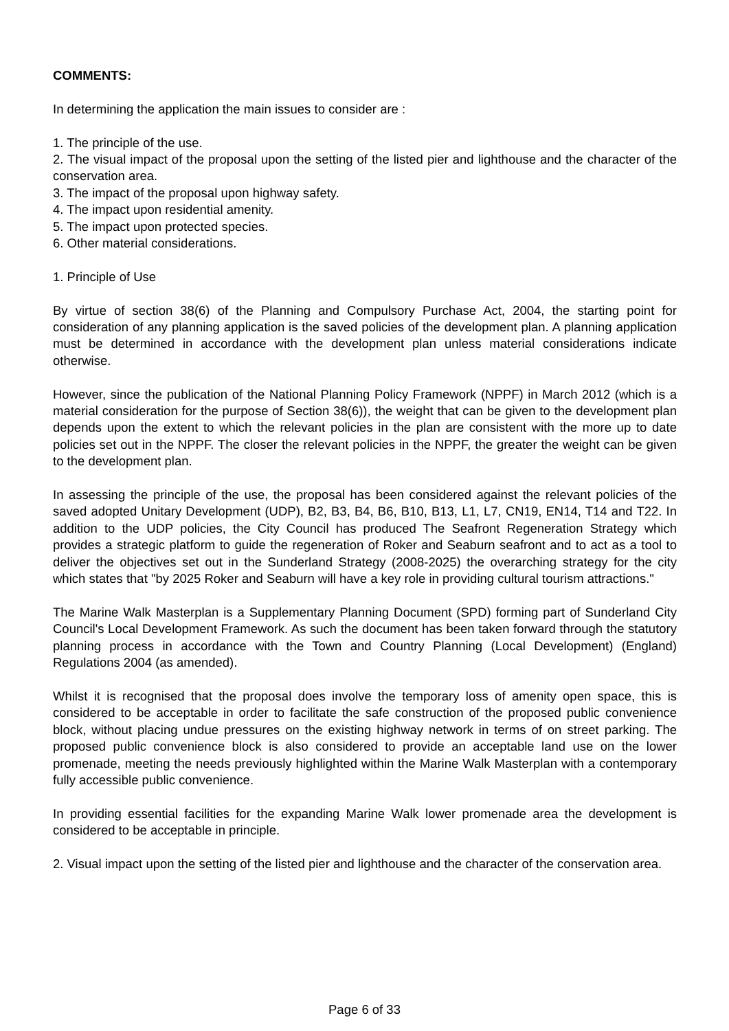COMMENTS:
In determining the application the main issues to consider are :
1. The principle of the use.
2. The visual impact of the proposal upon the setting of the listed pier and lighthouse and the character of the conservation area.
3. The impact of the proposal upon highway safety.
4. The impact upon residential amenity.
5. The impact upon protected species.
6. Other material considerations.
1. Principle of Use
By virtue of section 38(6) of the Planning and Compulsory Purchase Act, 2004, the starting point for consideration of any planning application is the saved policies of the development plan. A planning application must be determined in accordance with the development plan unless material considerations indicate otherwise.
However, since the publication of the National Planning Policy Framework (NPPF) in March 2012 (which is a material consideration for the purpose of Section 38(6)), the weight that can be given to the development plan depends upon the extent to which the relevant policies in the plan are consistent with the more up to date policies set out in the NPPF. The closer the relevant policies in the NPPF, the greater the weight can be given to the development plan.
In assessing the principle of the use, the proposal has been considered against the relevant policies of the saved adopted Unitary Development (UDP), B2, B3, B4, B6, B10, B13, L1, L7, CN19, EN14, T14 and T22. In addition to the UDP policies, the City Council has produced The Seafront Regeneration Strategy which provides a strategic platform to guide the regeneration of Roker and Seaburn seafront and to act as a tool to deliver the objectives set out in the Sunderland Strategy (2008-2025) the overarching strategy for the city which states that "by 2025 Roker and Seaburn will have a key role in providing cultural tourism attractions."
The Marine Walk Masterplan is a Supplementary Planning Document (SPD) forming part of Sunderland City Council's Local Development Framework. As such the document has been taken forward through the statutory planning process in accordance with the Town and Country Planning (Local Development) (England) Regulations 2004 (as amended).
Whilst it is recognised that the proposal does involve the temporary loss of amenity open space, this is considered to be acceptable in order to facilitate the safe construction of the proposed public convenience block, without placing undue pressures on the existing highway network in terms of on street parking. The proposed public convenience block is also considered to provide an acceptable land use on the lower promenade, meeting the needs previously highlighted within the Marine Walk Masterplan with a contemporary fully accessible public convenience.
In providing essential facilities for the expanding Marine Walk lower promenade area the development is considered to be acceptable in principle.
2. Visual impact upon the setting of the listed pier and lighthouse and the character of the conservation area.
Page 6 of 33